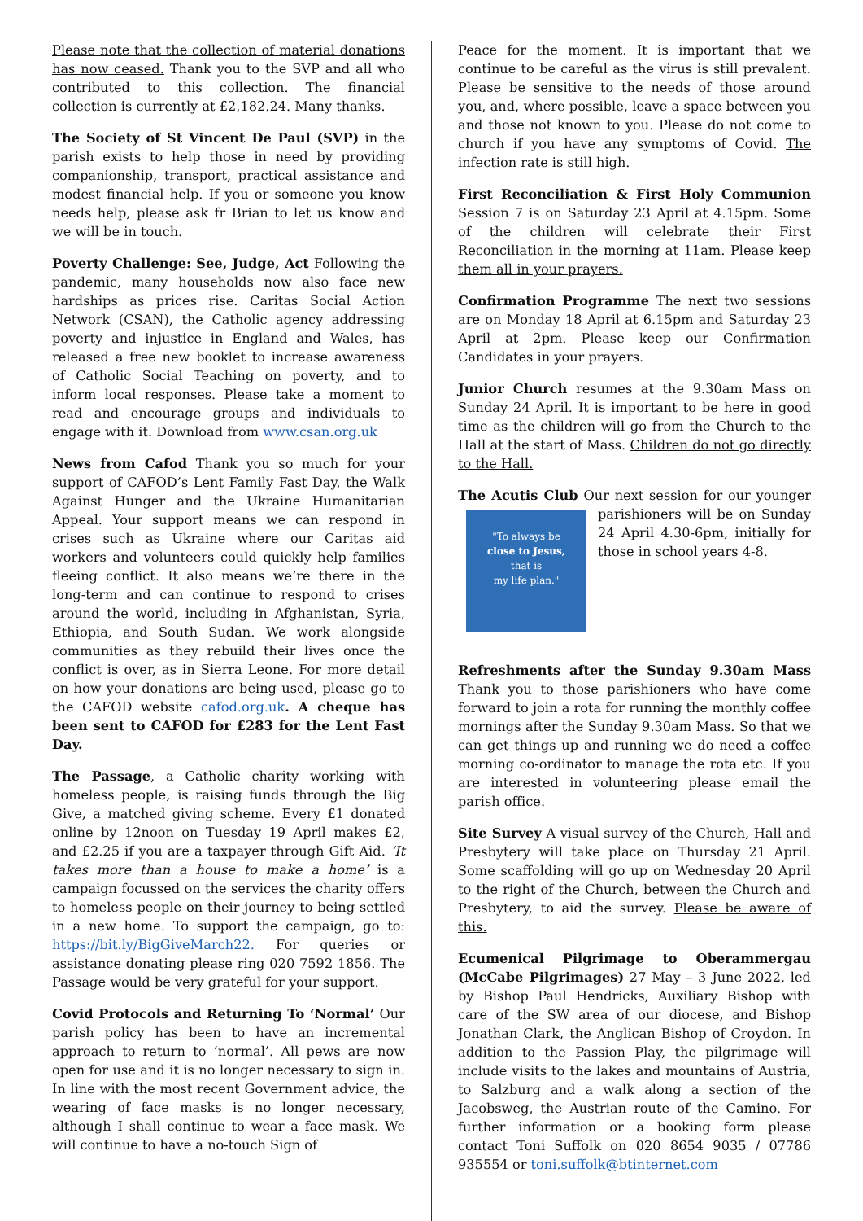Please note that the collection of material donations has now ceased. Thank you to the SVP and all who contributed to this collection. The financial collection is currently at £2,182.24. Many thanks.
The Society of St Vincent De Paul (SVP) in the parish exists to help those in need by providing companionship, transport, practical assistance and modest financial help. If you or someone you know needs help, please ask fr Brian to let us know and we will be in touch.
Poverty Challenge: See, Judge, Act Following the pandemic, many households now also face new hardships as prices rise. Caritas Social Action Network (CSAN), the Catholic agency addressing poverty and injustice in England and Wales, has released a free new booklet to increase awareness of Catholic Social Teaching on poverty, and to inform local responses. Please take a moment to read and encourage groups and individuals to engage with it. Download from www.csan.org.uk
News from Cafod Thank you so much for your support of CAFOD’s Lent Family Fast Day, the Walk Against Hunger and the Ukraine Humanitarian Appeal. Your support means we can respond in crises such as Ukraine where our Caritas aid workers and volunteers could quickly help families fleeing conflict. It also means we’re there in the long-term and can continue to respond to crises around the world, including in Afghanistan, Syria, Ethiopia, and South Sudan. We work alongside communities as they rebuild their lives once the conflict is over, as in Sierra Leone. For more detail on how your donations are being used, please go to the CAFOD website cafod.org.uk. A cheque has been sent to CAFOD for £283 for the Lent Fast Day.
The Passage, a Catholic charity working with homeless people, is raising funds through the Big Give, a matched giving scheme. Every £1 donated online by 12noon on Tuesday 19 April makes £2, and £2.25 if you are a taxpayer through Gift Aid. ‘It takes more than a house to make a home’ is a campaign focussed on the services the charity offers to homeless people on their journey to being settled in a new home. To support the campaign, go to: https://bit.ly/BigGiveMarch22. For queries or assistance donating please ring 020 7592 1856. The Passage would be very grateful for your support.
Covid Protocols and Returning To ‘Normal’ Our parish policy has been to have an incremental approach to return to ‘normal’. All pews are now open for use and it is no longer necessary to sign in. In line with the most recent Government advice, the wearing of face masks is no longer necessary, although I shall continue to wear a face mask. We will continue to have a no-touch Sign of
Peace for the moment. It is important that we continue to be careful as the virus is still prevalent. Please be sensitive to the needs of those around you, and, where possible, leave a space between you and those not known to you. Please do not come to church if you have any symptoms of Covid. The infection rate is still high.
First Reconciliation & First Holy Communion Session 7 is on Saturday 23 April at 4.15pm. Some of the children will celebrate their First Reconciliation in the morning at 11am. Please keep them all in your prayers.
Confirmation Programme The next two sessions are on Monday 18 April at 6.15pm and Saturday 23 April at 2pm. Please keep our Confirmation Candidates in your prayers.
Junior Church resumes at the 9.30am Mass on Sunday 24 April. It is important to be here in good time as the children will go from the Church to the Hall at the start of Mass. Children do not go directly to the Hall.
The Acutis Club Our next session for our younger "To always be
close to Jesus,
that is
my life plan." parishioners will be on Sunday 24 April 4.30-6pm, initially for those in school years 4-8.
Refreshments after the Sunday 9.30am Mass Thank you to those parishioners who have come forward to join a rota for running the monthly coffee mornings after the Sunday 9.30am Mass. So that we can get things up and running we do need a coffee morning co-ordinator to manage the rota etc. If you are interested in volunteering please email the parish office.
Site Survey A visual survey of the Church, Hall and Presbytery will take place on Thursday 21 April. Some scaffolding will go up on Wednesday 20 April to the right of the Church, between the Church and Presbytery, to aid the survey. Please be aware of this.
Ecumenical Pilgrimage to Oberammergau (McCabe Pilgrimages) 27 May – 3 June 2022, led by Bishop Paul Hendricks, Auxiliary Bishop with care of the SW area of our diocese, and Bishop Jonathan Clark, the Anglican Bishop of Croydon. In addition to the Passion Play, the pilgrimage will include visits to the lakes and mountains of Austria, to Salzburg and a walk along a section of the Jacobsweg, the Austrian route of the Camino. For further information or a booking form please contact Toni Suffolk on 020 8654 9035 / 07786 935554 or toni.suffolk@btinternet.com